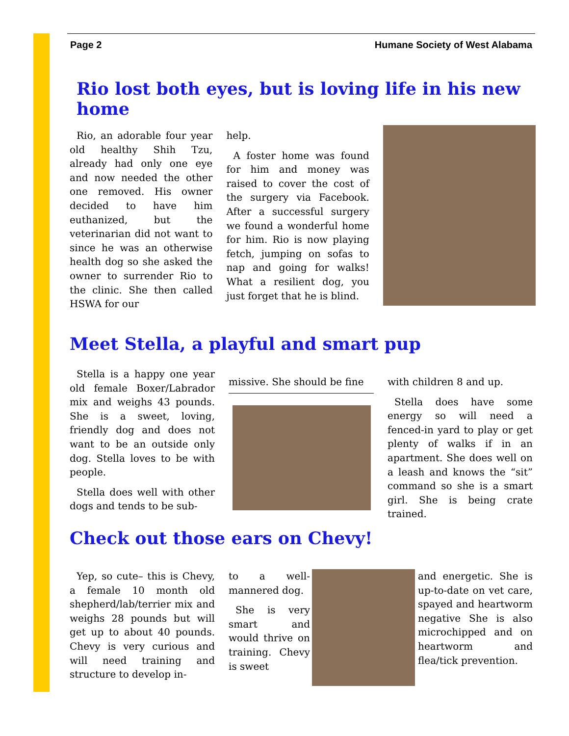Page 2 Humane Society of West Alabama
Rio lost both eyes, but is loving life in his new home
Rio, an adorable four year old healthy Shih Tzu, already had only one eye and now needed the other one removed. His owner decided to have him euthanized, but the veterinarian did not want to since he was an otherwise health dog so she asked the owner to surrender Rio to the clinic. She then called HSWA for our
help.
A foster home was found for him and money was raised to cover the cost of the surgery via Facebook. After a successful surgery we found a wonderful home for him. Rio is now playing fetch, jumping on sofas to nap and going for walks! What a resilient dog, you just forget that he is blind.
Meet Stella, a playful and smart pup
Stella is a happy one year old female Boxer/Labrador mix and weighs 43 pounds. She is a sweet, loving, friendly dog and does not want to be an outside only dog. Stella loves to be with people.
Stella does well with other dogs and tends to be sub-
missive. She should be fine with children 8 and up.
Stella does have some energy so will need a fenced-in yard to play or get plenty of walks if in an apartment. She does well on a leash and knows the “sit” command so she is a smart girl. She is being crate trained.
Check out those ears on Chevy!
Yep, so cute– this is Chevy, a female 10 month old shepherd/lab/terrier mix and weighs 28 pounds but will get up to about 40 pounds. Chevy is very curious and will need training and structure to develop in-
to a well-mannered dog.
She is very smart and would thrive on training. Chevy is sweet
and energetic. She is up-to-date on vet care, spayed and heartworm negative She is also microchipped and on heartworm and flea/tick prevention.